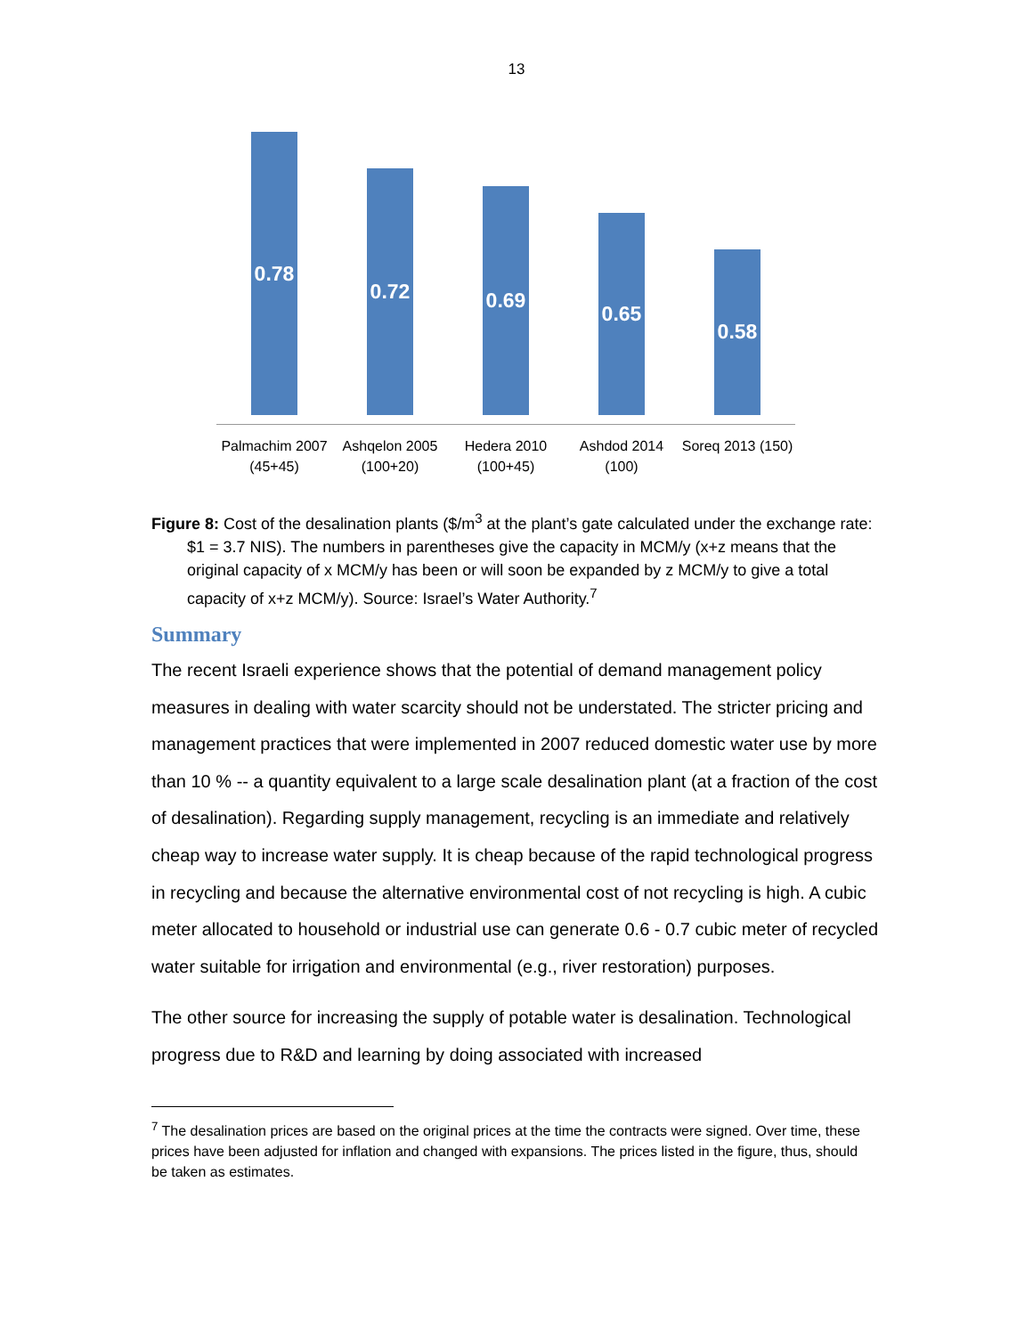13
0.78
0.72
0.69
0.65
0.58
Palmachim 2007 (45+45)
Ashqelon 2005 (100+20)
Hedera 2010 (100+45)
Ashdod 2014 (100)
Soreq 2013 (150)
Figure 8: Cost of the desalination plants ($/m<sup>3</sup> at the plant’s gate calculated under the exchange rate: $1 = 3.7 NIS). The numbers in parentheses give the capacity in MCM/y (x+z means that the original capacity of x MCM/y has been or will soon be expanded by z MCM/y to give a total capacity of x+z MCM/y). Source: Israel’s Water Authority.<sup>7</sup>
Summary
The recent Israeli experience shows that the potential of demand management policy measures in dealing with water scarcity should not be understated. The stricter pricing and management practices that were implemented in 2007 reduced domestic water use by more than 10 % -- a quantity equivalent to a large scale desalination plant (at a fraction of the cost of desalination). Regarding supply management, recycling is an immediate and relatively cheap way to increase water supply. It is cheap because of the rapid technological progress in recycling and because the alternative environmental cost of not recycling is high. A cubic meter allocated to household or industrial use can generate 0.6 - 0.7 cubic meter of recycled water suitable for irrigation and environmental (e.g., river restoration) purposes.
The other source for increasing the supply of potable water is desalination. Technological progress due to R&D and learning by doing associated with increased
<sup>7</sup> The desalination prices are based on the original prices at the time the contracts were signed. Over time, these prices have been adjusted for inflation and changed with expansions. The prices listed in the figure, thus, should be taken as estimates.